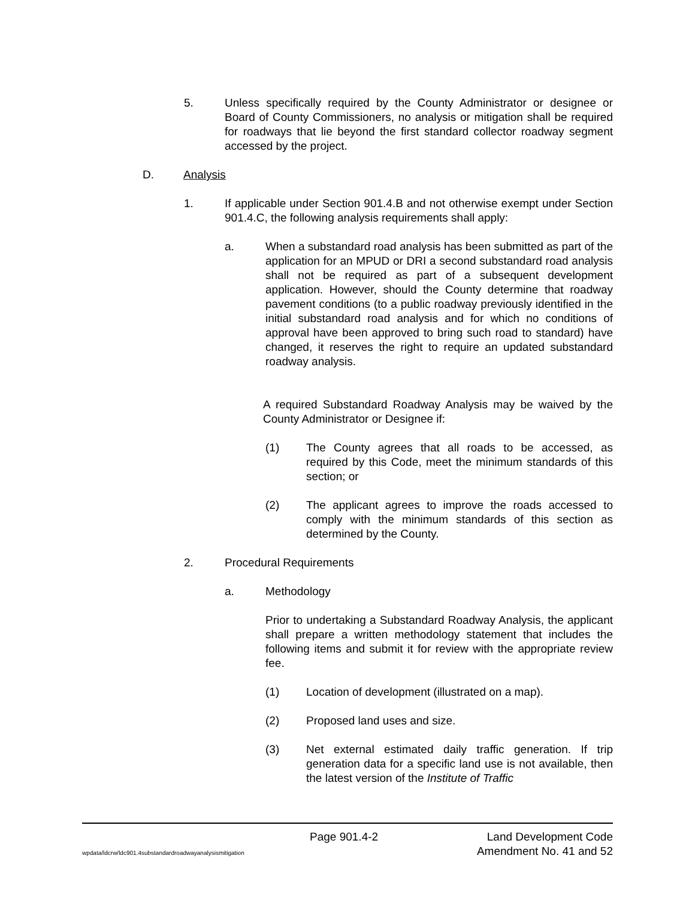5. Unless specifically required by the County Administrator or designee or Board of County Commissioners, no analysis or mitigation shall be required for roadways that lie beyond the first standard collector roadway segment accessed by the project.
D. Analysis
1. If applicable under Section 901.4.B and not otherwise exempt under Section 901.4.C, the following analysis requirements shall apply:
a. When a substandard road analysis has been submitted as part of the application for an MPUD or DRI a second substandard road analysis shall not be required as part of a subsequent development application. However, should the County determine that roadway pavement conditions (to a public roadway previously identified in the initial substandard road analysis and for which no conditions of approval have been approved to bring such road to standard) have changed, it reserves the right to require an updated substandard roadway analysis.
A required Substandard Roadway Analysis may be waived by the County Administrator or Designee if:
(1) The County agrees that all roads to be accessed, as required by this Code, meet the minimum standards of this section; or
(2) The applicant agrees to improve the roads accessed to comply with the minimum standards of this section as determined by the County.
2. Procedural Requirements
a. Methodology
Prior to undertaking a Substandard Roadway Analysis, the applicant shall prepare a written methodology statement that includes the following items and submit it for review with the appropriate review fee.
(1) Location of development (illustrated on a map).
(2) Proposed land uses and size.
(3) Net external estimated daily traffic generation. If trip generation data for a specific land use is not available, then the latest version of the Institute of Traffic
Page 901.4-2 Land Development Code
wpdata/ldcrw/ldc901.4substandardroadwayanalysismitigation Amendment No. 41 and 52